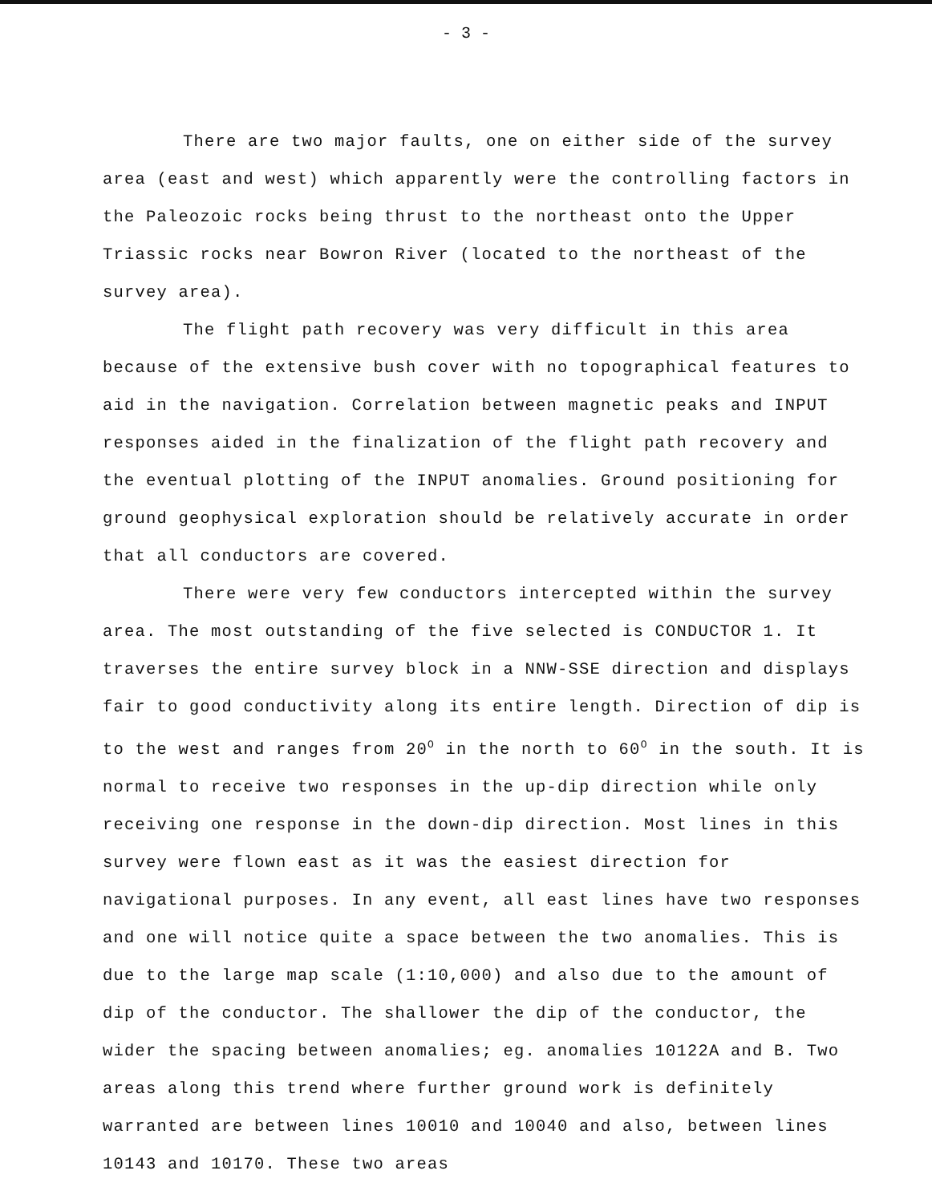- 3 -
There are two major faults, one on either side of the survey area (east and west) which apparently were the controlling factors in the Paleozoic rocks being thrust to the northeast onto the Upper Triassic rocks near Bowron River (located to the northeast of the survey area).
The flight path recovery was very difficult in this area because of the extensive bush cover with no topographical features to aid in the navigation. Correlation between magnetic peaks and INPUT responses aided in the finalization of the flight path recovery and the eventual plotting of the INPUT anomalies. Ground positioning for ground geophysical exploration should be relatively accurate in order that all conductors are covered.
There were very few conductors intercepted within the survey area. The most outstanding of the five selected is CONDUCTOR 1. It traverses the entire survey block in a NNW-SSE direction and displays fair to good conductivity along its entire length. Direction of dip is to the west and ranges from 20<sup>O</sup> in the north to 60<sup>O</sup> in the south. It is normal to receive two responses in the up-dip direction while only receiving one response in the down-dip direction. Most lines in this survey were flown east as it was the easiest direction for navigational purposes. In any event, all east lines have two responses and one will notice quite a space between the two anomalies. This is due to the large map scale (1:10,000) and also due to the amount of dip of the conductor. The shallower the dip of the conductor, the wider the spacing between anomalies; eg. anomalies 10122A and B. Two areas along this trend where further ground work is definitely warranted are between lines 10010 and 10040 and also, between lines 10143 and 10170. These two areas